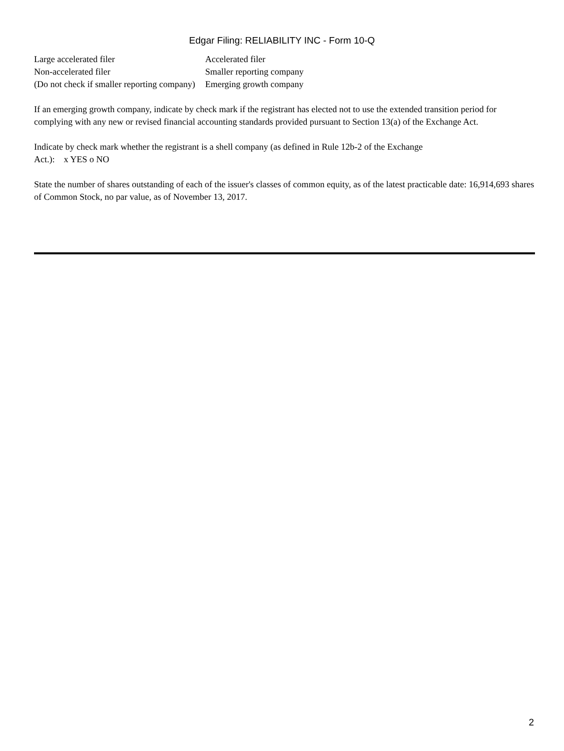Edgar Filing: RELIABILITY INC - Form 10-Q
| Large accelerated filer | Accelerated filer |
| Non-accelerated filer | Smaller reporting company |
| (Do not check if smaller reporting company) | Emerging growth company |
If an emerging growth company, indicate by check mark if the registrant has elected not to use the extended transition period for complying with any new or revised financial accounting standards provided pursuant to Section 13(a) of the Exchange Act.
Indicate by check mark whether the registrant is a shell company (as defined in Rule 12b-2 of the Exchange
Act.): x YES o NO
State the number of shares outstanding of each of the issuer's classes of common equity, as of the latest practicable date: 16,914,693 shares of Common Stock, no par value, as of November 13, 2017.
2